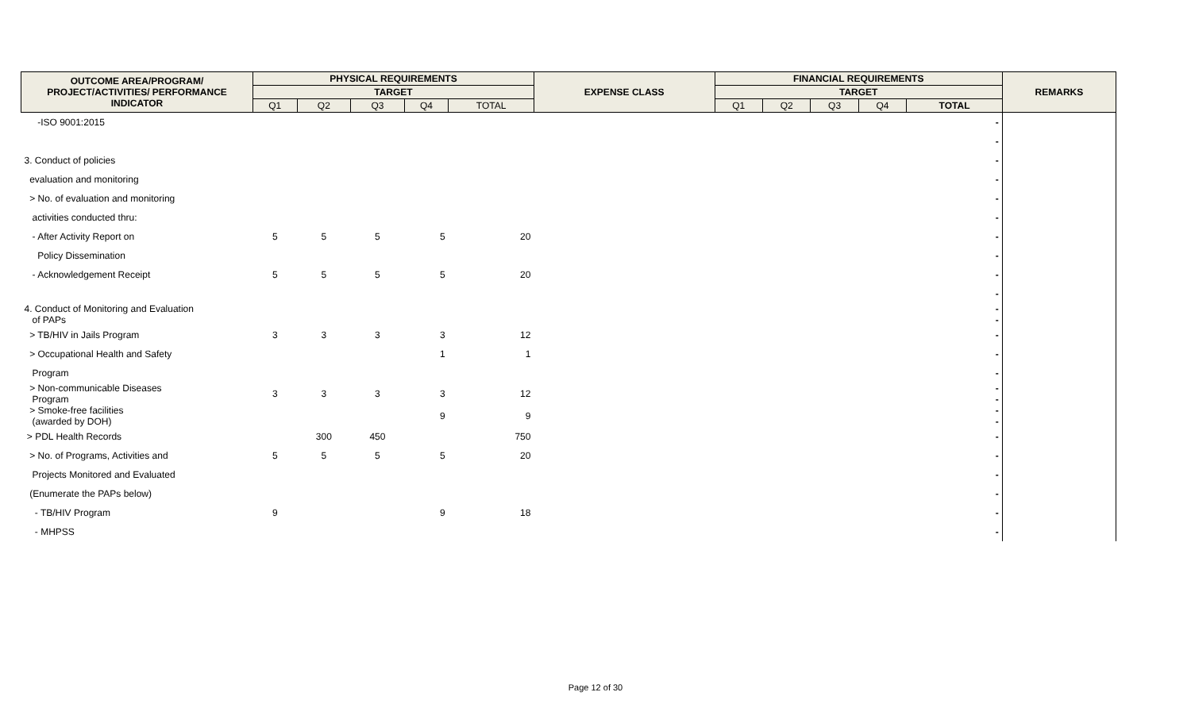| OUTCOME AREA/PROGRAM/ PROJECT/ACTIVITIES/ PERFORMANCE INDICATOR | PHYSICAL REQUIREMENTS | | | | | EXPENSE CLASS | FINANCIAL REQUIREMENTS | | | | | REMARKS |
| --- | --- | --- | --- | --- | --- | --- | --- | --- | --- | --- | --- | --- |
| | TARGET | | | | | | TARGET | | | | | |
| | Q1 | Q2 | Q3 | Q4 | TOTAL | | Q1 | Q2 | Q3 | Q4 | TOTAL | |
| -ISO 9001:2015 | | | | | | | | | | | - | |
| | | | | | | | | | | | - | |
| 3. Conduct of policies | | | | | | | | | | | - | |
| evaluation and monitoring | | | | | | | | | | | - | |
| > No. of evaluation and monitoring | | | | | | | | | | | - | |
| activities conducted thru: | | | | | | | | | | | - | |
| - After Activity Report on | 5 | 5 | 5 | 5 | 20 | | | | | | - | |
| Policy Dissemination | | | | | | | | | | | - | |
| - Acknowledgement Receipt | 5 | 5 | 5 | 5 | 20 | | | | | | - | |
| | | | | | | | | | | | - | |
| 4. Conduct of Monitoring and Evaluation of PAPs | | | | | | | | | | | - - | |
| > TB/HIV in Jails Program | 3 | 3 | 3 | 3 | 12 | | | | | | - | |
| > Occupational Health and Safety | | | | 1 | 1 | | | | | | - | |
| Program | | | | | | | | | | | - | |
| > Non-communicable Diseases Program | 3 | 3 | 3 | 3 | 12 | | | | | | - - | |
| > Smoke-free facilities (awarded by DOH) | | | | 9 | 9 | | | | | | - - | |
| > PDL Health Records | | 300 | 450 | | 750 | | | | | | - | |
| > No. of Programs, Activities and | 5 | 5 | 5 | 5 | 20 | | | | | | - | |
| Projects Monitored and Evaluated | | | | | | | | | | | - | |
| (Enumerate the PAPs below) | | | | | | | | | | | - | |
| - TB/HIV Program | 9 | | | 9 | 18 | | | | | | - | |
| - MHPSS | | | | | | | | | | | - | |
Page 12 of 30